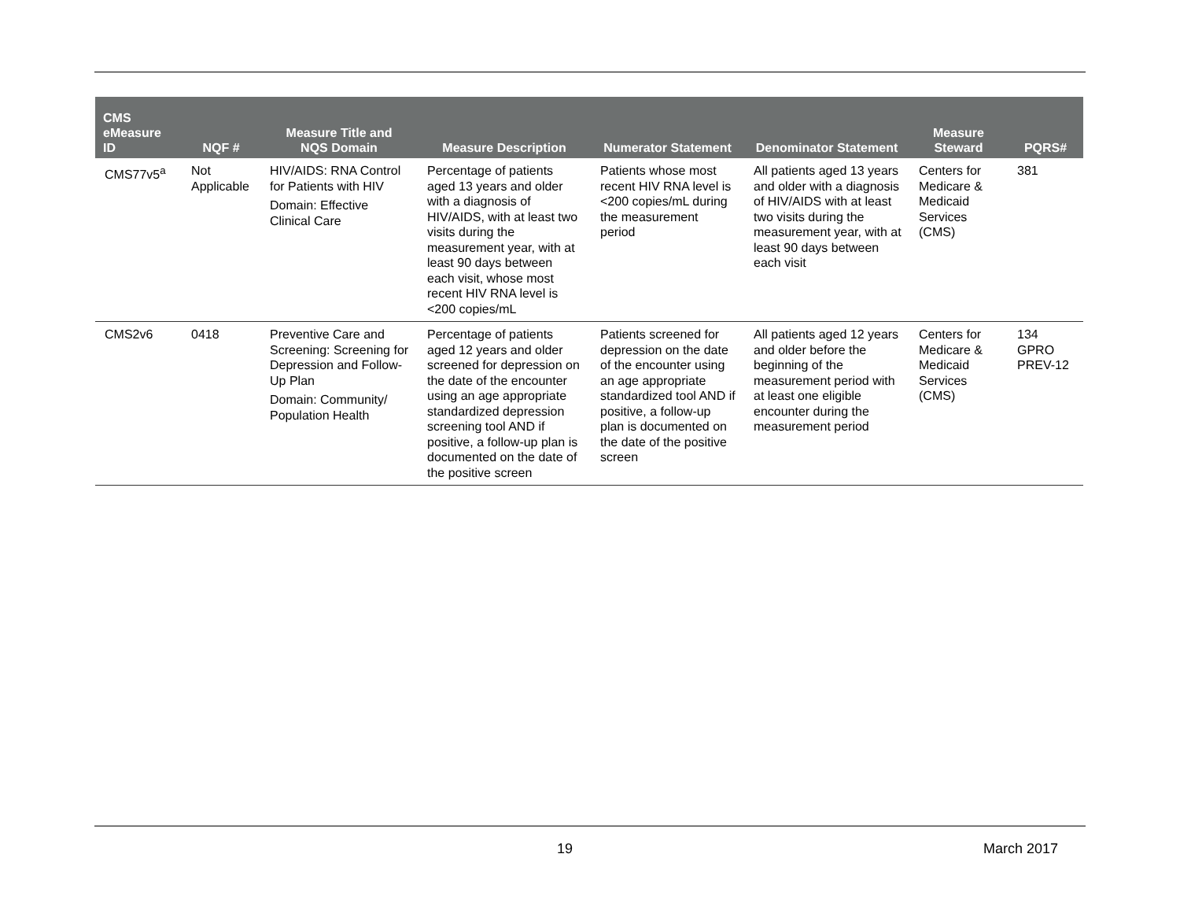| CMS eMeasure ID | NQF # | Measure Title and NQS Domain | Measure Description | Numerator Statement | Denominator Statement | Measure Steward | PQRS# |
| --- | --- | --- | --- | --- | --- | --- | --- |
| CMS77v5<sup>a</sup> | Not Applicable | HIV/AIDS: RNA Control for Patients with HIV Domain: Effective Clinical Care | Percentage of patients aged 13 years and older with a diagnosis of HIV/AIDS, with at least two visits during the measurement year, with at least 90 days between each visit, whose most recent HIV RNA level is <200 copies/mL | Patients whose most recent HIV RNA level is <200 copies/mL during the measurement period | All patients aged 13 years and older with a diagnosis of HIV/AIDS with at least two visits during the measurement year, with at least 90 days between each visit | Centers for Medicare & Medicaid Services (CMS) | 381 |
| CMS2v6 | 0418 | Preventive Care and Screening: Screening for Depression and Follow-Up Plan Domain: Community/ Population Health | Percentage of patients aged 12 years and older screened for depression on the date of the encounter using an age appropriate standardized depression screening tool AND if positive, a follow-up plan is documented on the date of the positive screen | Patients screened for depression on the date of the encounter using an age appropriate standardized tool AND if positive, a follow-up plan is documented on the date of the positive screen | All patients aged 12 years and older before the beginning of the measurement period with at least one eligible encounter during the measurement period | Centers for Medicare & Medicaid Services (CMS) | 134 GPRO PREV-12 |
19 March 2017